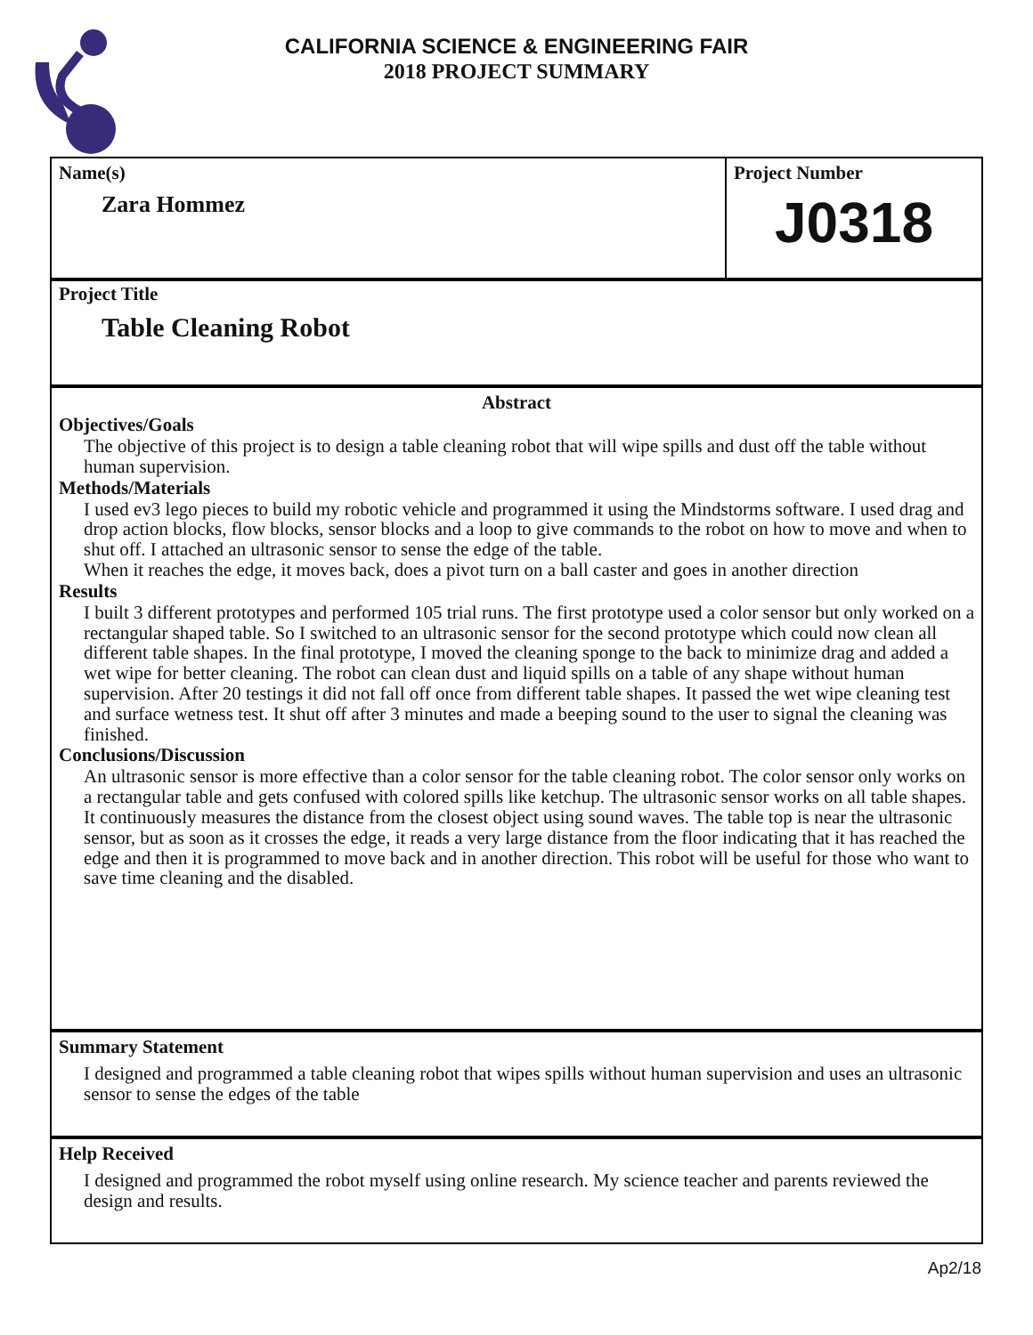CALIFORNIA SCIENCE & ENGINEERING FAIR
2018 PROJECT SUMMARY
Name(s)
Zara Hommez
Project Number
J0318
Project Title
Table Cleaning Robot
Abstract
Objectives/Goals
The objective of this project is to design a table cleaning robot that will wipe spills and dust off the table without human supervision.
Methods/Materials
I used ev3 lego pieces to build my robotic vehicle and programmed it using the Mindstorms software. I used drag and drop action blocks, flow blocks, sensor blocks and a loop to give commands to the robot on how to move and when to shut off. I attached an ultrasonic sensor to sense the edge of the table.
When it reaches the edge, it moves back, does a pivot turn on a ball caster and goes in another direction
Results
I built 3 different prototypes and performed 105 trial runs. The first prototype used a color sensor but only worked on a rectangular shaped table. So I switched to an ultrasonic sensor for the second prototype which could now clean all different table shapes. In the final prototype, I moved the cleaning sponge to the back to minimize drag and added a wet wipe for better cleaning. The robot can clean dust and liquid spills on a table of any shape without human supervision. After 20 testings it did not fall off once from different table shapes. It passed the wet wipe cleaning test and surface wetness test. It shut off after 3 minutes and made a beeping sound to the user to signal the cleaning was finished.
Conclusions/Discussion
An ultrasonic sensor is more effective than a color sensor for the table cleaning robot. The color sensor only works on a rectangular table and gets confused with colored spills like ketchup. The ultrasonic sensor works on all table shapes. It continuously measures the distance from the closest object using sound waves. The table top is near the ultrasonic sensor, but as soon as it crosses the edge, it reads a very large distance from the floor indicating that it has reached the edge and then it is programmed to move back and in another direction. This robot will be useful for those who want to save time cleaning and the disabled.
Summary Statement
I designed and programmed a table cleaning robot that wipes spills without human supervision and uses an ultrasonic sensor to sense the edges of the table
Help Received
I designed and programmed the robot myself using online research. My science teacher and parents reviewed the design and results.
Ap2/18